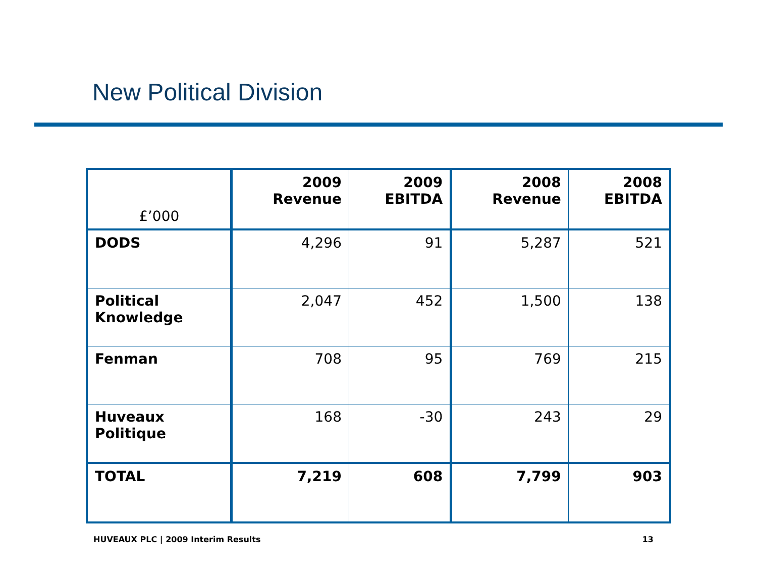New Political Division
| £’000 | 2009 Revenue | 2009 EBITDA | 2008 Revenue | 2008 EBITDA |
| --- | --- | --- | --- | --- |
| DODS | 4,296 | 91 | 5,287 | 521 |
| Political Knowledge | 2,047 | 452 | 1,500 | 138 |
| Fenman | 708 | 95 | 769 | 215 |
| Huveaux Politique | 168 | -30 | 243 | 29 |
| TOTAL | 7,219 | 608 | 7,799 | 903 |
HUVEAUX PLC | 2009 Interim Results 13